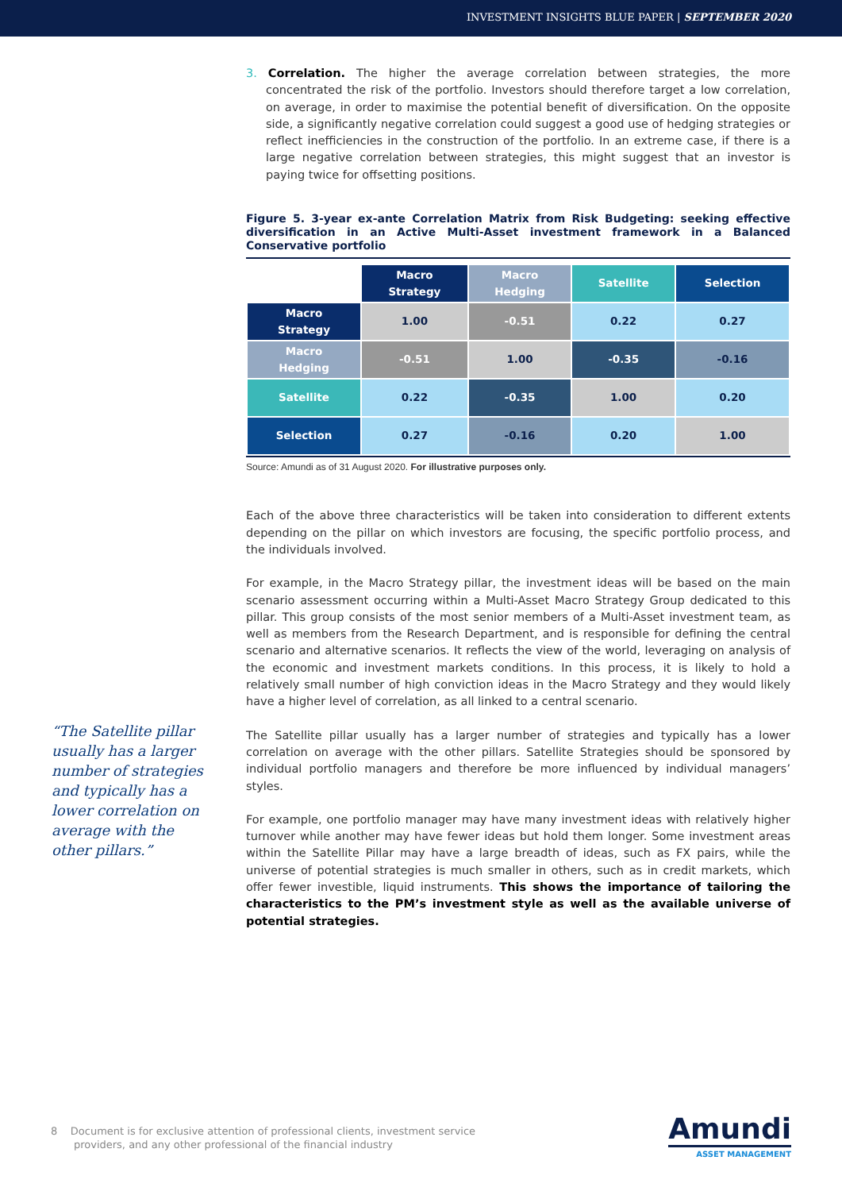INVESTMENT INSIGHTS BLUE PAPER | SEPTEMBER 2020
“The Satellite pillar usually has a larger number of strategies and typically has a lower correlation on average with the other pillars.”
3. Correlation. The higher the average correlation between strategies, the more concentrated the risk of the portfolio. Investors should therefore target a low correlation, on average, in order to maximise the potential benefit of diversification. On the opposite side, a significantly negative correlation could suggest a good use of hedging strategies or reflect inefficiencies in the construction of the portfolio. In an extreme case, if there is a large negative correlation between strategies, this might suggest that an investor is paying twice for offsetting positions.
Figure 5. 3-year ex-ante Correlation Matrix from Risk Budgeting: seeking effective diversification in an Active Multi-Asset investment framework in a Balanced Conservative portfolio
| | Macro Strategy | Macro Hedging | Satellite | Selection |
| --- | --- | --- | --- | --- |
| Macro Strategy | 1.00 | -0.51 | 0.22 | 0.27 |
| Macro Hedging | -0.51 | 1.00 | -0.35 | -0.16 |
| Satellite | 0.22 | -0.35 | 1.00 | 0.20 |
| Selection | 0.27 | -0.16 | 0.20 | 1.00 |
Source: Amundi as of 31 August 2020. For illustrative purposes only.
Each of the above three characteristics will be taken into consideration to different extents depending on the pillar on which investors are focusing, the specific portfolio process, and the individuals involved.
For example, in the Macro Strategy pillar, the investment ideas will be based on the main scenario assessment occurring within a Multi-Asset Macro Strategy Group dedicated to this pillar. This group consists of the most senior members of a Multi-Asset investment team, as well as members from the Research Department, and is responsible for defining the central scenario and alternative scenarios. It reflects the view of the world, leveraging on analysis of the economic and investment markets conditions. In this process, it is likely to hold a relatively small number of high conviction ideas in the Macro Strategy and they would likely have a higher level of correlation, as all linked to a central scenario.
The Satellite pillar usually has a larger number of strategies and typically has a lower correlation on average with the other pillars. Satellite Strategies should be sponsored by individual portfolio managers and therefore be more influenced by individual managers’ styles.
For example, one portfolio manager may have many investment ideas with relatively higher turnover while another may have fewer ideas but hold them longer. Some investment areas within the Satellite Pillar may have a large breadth of ideas, such as FX pairs, while the universe of potential strategies is much smaller in others, such as in credit markets, which offer fewer investible, liquid instruments. This shows the importance of tailoring the characteristics to the PM’s investment style as well as the available universe of potential strategies.
8 Document is for exclusive attention of professional clients, investment service
providers, and any other professional of the financial industry
Amundi
ASSET MANAGEMENT